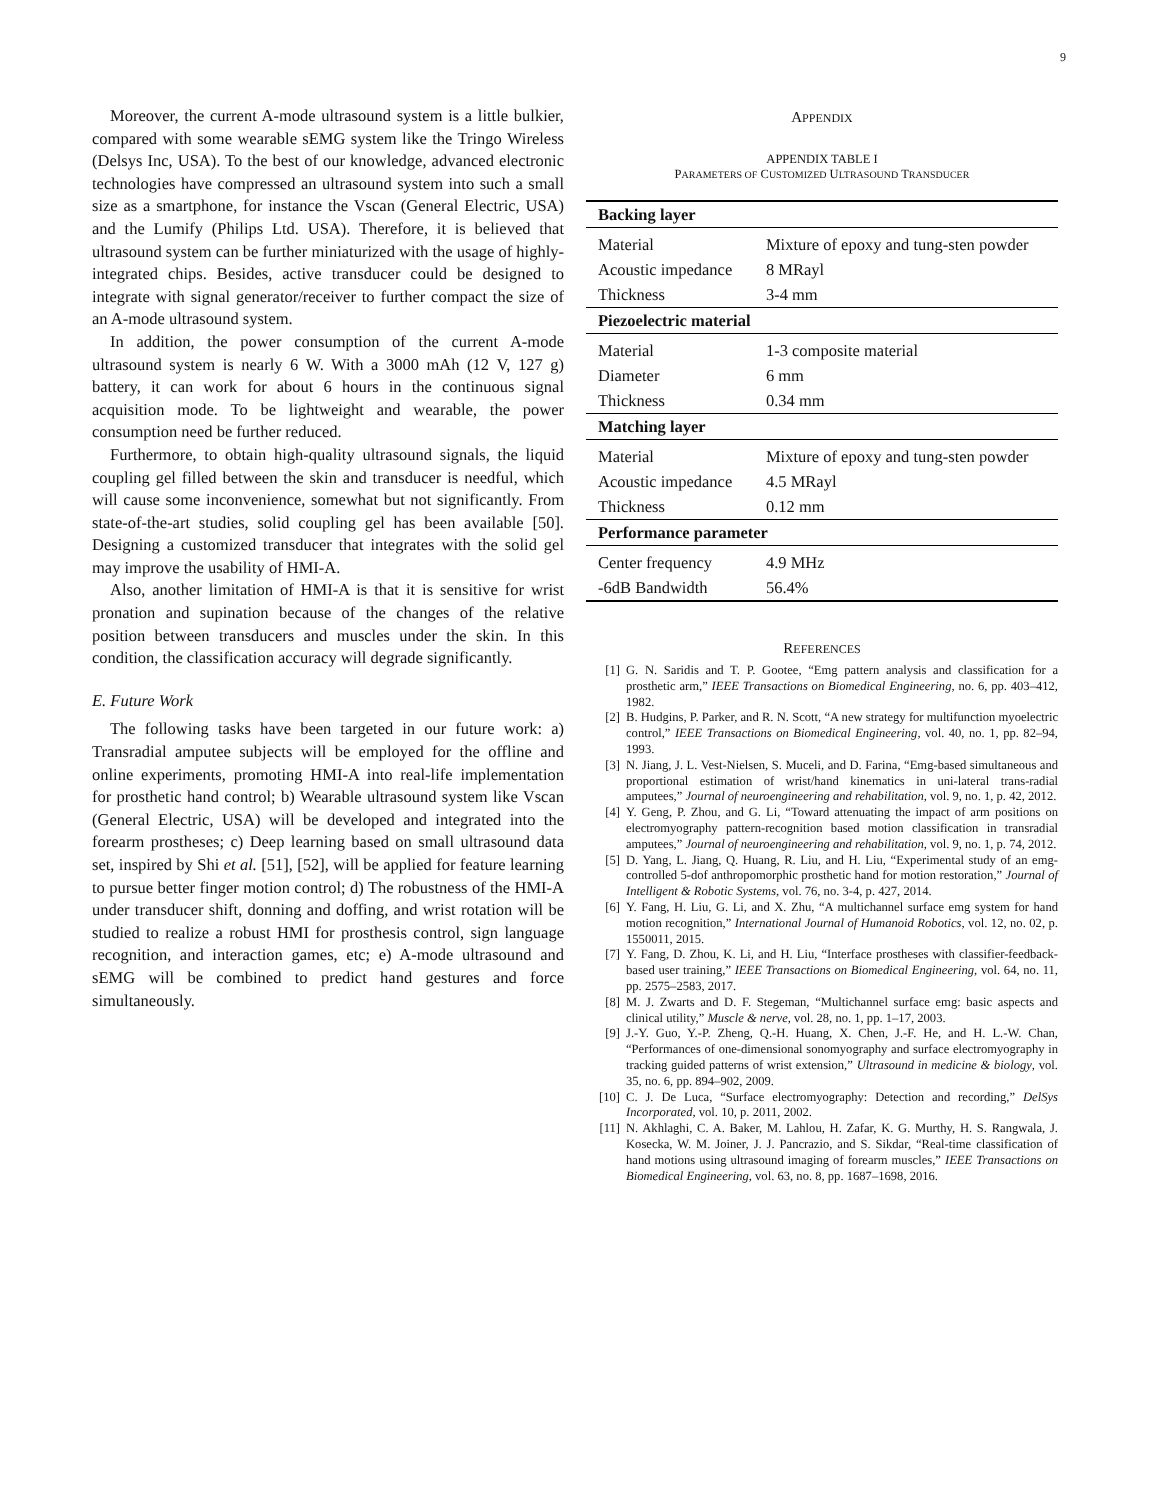9
Moreover, the current A-mode ultrasound system is a little bulkier, compared with some wearable sEMG system like the Tringo Wireless (Delsys Inc, USA). To the best of our knowledge, advanced electronic technologies have compressed an ultrasound system into such a small size as a smartphone, for instance the Vscan (General Electric, USA) and the Lumify (Philips Ltd. USA). Therefore, it is believed that ultrasound system can be further miniaturized with the usage of highly-integrated chips. Besides, active transducer could be designed to integrate with signal generator/receiver to further compact the size of an A-mode ultrasound system.
In addition, the power consumption of the current A-mode ultrasound system is nearly 6 W. With a 3000 mAh (12 V, 127 g) battery, it can work for about 6 hours in the continuous signal acquisition mode. To be lightweight and wearable, the power consumption need be further reduced.
Furthermore, to obtain high-quality ultrasound signals, the liquid coupling gel filled between the skin and transducer is needful, which will cause some inconvenience, somewhat but not significantly. From state-of-the-art studies, solid coupling gel has been available [50]. Designing a customized transducer that integrates with the solid gel may improve the usability of HMI-A.
Also, another limitation of HMI-A is that it is sensitive for wrist pronation and supination because of the changes of the relative position between transducers and muscles under the skin. In this condition, the classification accuracy will degrade significantly.
E. Future Work
The following tasks have been targeted in our future work: a) Transradial amputee subjects will be employed for the offline and online experiments, promoting HMI-A into real-life implementation for prosthetic hand control; b) Wearable ultrasound system like Vscan (General Electric, USA) will be developed and integrated into the forearm prostheses; c) Deep learning based on small ultrasound data set, inspired by Shi et al. [51], [52], will be applied for feature learning to pursue better finger motion control; d) The robustness of the HMI-A under transducer shift, donning and doffing, and wrist rotation will be studied to realize a robust HMI for prosthesis control, sign language recognition, and interaction games, etc; e) A-mode ultrasound and sEMG will be combined to predict hand gestures and force simultaneously.
APPENDIX
APPENDIX TABLE I
PARAMETERS OF CUSTOMIZED ULTRASOUND TRANSDUCER
| Backing layer | |
| Material | Mixture of epoxy and tung-sten powder |
| Acoustic impedance | 8 MRayl |
| Thickness | 3-4 mm |
| Piezoelectric material | |
| Material | 1-3 composite material |
| Diameter | 6 mm |
| Thickness | 0.34 mm |
| Matching layer | |
| Material | Mixture of epoxy and tung-sten powder |
| Acoustic impedance | 4.5 MRayl |
| Thickness | 0.12 mm |
| Performance parameter | |
| Center frequency | 4.9 MHz |
| -6dB Bandwidth | 56.4% |
REFERENCES
[1] G. N. Saridis and T. P. Gootee, “Emg pattern analysis and classification for a prosthetic arm,” IEEE Transactions on Biomedical Engineering, no. 6, pp. 403–412, 1982.
[2] B. Hudgins, P. Parker, and R. N. Scott, “A new strategy for multifunction myoelectric control,” IEEE Transactions on Biomedical Engineering, vol. 40, no. 1, pp. 82–94, 1993.
[3] N. Jiang, J. L. Vest-Nielsen, S. Muceli, and D. Farina, “Emg-based simultaneous and proportional estimation of wrist/hand kinematics in uni-lateral trans-radial amputees,” Journal of neuroengineering and rehabilitation, vol. 9, no. 1, p. 42, 2012.
[4] Y. Geng, P. Zhou, and G. Li, “Toward attenuating the impact of arm positions on electromyography pattern-recognition based motion classification in transradial amputees,” Journal of neuroengineering and rehabilitation, vol. 9, no. 1, p. 74, 2012.
[5] D. Yang, L. Jiang, Q. Huang, R. Liu, and H. Liu, “Experimental study of an emg-controlled 5-dof anthropomorphic prosthetic hand for motion restoration,” Journal of Intelligent & Robotic Systems, vol. 76, no. 3-4, p. 427, 2014.
[6] Y. Fang, H. Liu, G. Li, and X. Zhu, “A multichannel surface emg system for hand motion recognition,” International Journal of Humanoid Robotics, vol. 12, no. 02, p. 1550011, 2015.
[7] Y. Fang, D. Zhou, K. Li, and H. Liu, “Interface prostheses with classifier-feedback-based user training,” IEEE Transactions on Biomedical Engineering, vol. 64, no. 11, pp. 2575–2583, 2017.
[8] M. J. Zwarts and D. F. Stegeman, “Multichannel surface emg: basic aspects and clinical utility,” Muscle & nerve, vol. 28, no. 1, pp. 1–17, 2003.
[9] J.-Y. Guo, Y.-P. Zheng, Q.-H. Huang, X. Chen, J.-F. He, and H. L.-W. Chan, “Performances of one-dimensional sonomyography and surface electromyography in tracking guided patterns of wrist extension,” Ultrasound in medicine & biology, vol. 35, no. 6, pp. 894–902, 2009.
[10] C. J. De Luca, “Surface electromyography: Detection and recording,” DelSys Incorporated, vol. 10, p. 2011, 2002.
[11] N. Akhlaghi, C. A. Baker, M. Lahlou, H. Zafar, K. G. Murthy, H. S. Rangwala, J. Kosecka, W. M. Joiner, J. J. Pancrazio, and S. Sikdar, “Real-time classification of hand motions using ultrasound imaging of forearm muscles,” IEEE Transactions on Biomedical Engineering, vol. 63, no. 8, pp. 1687–1698, 2016.